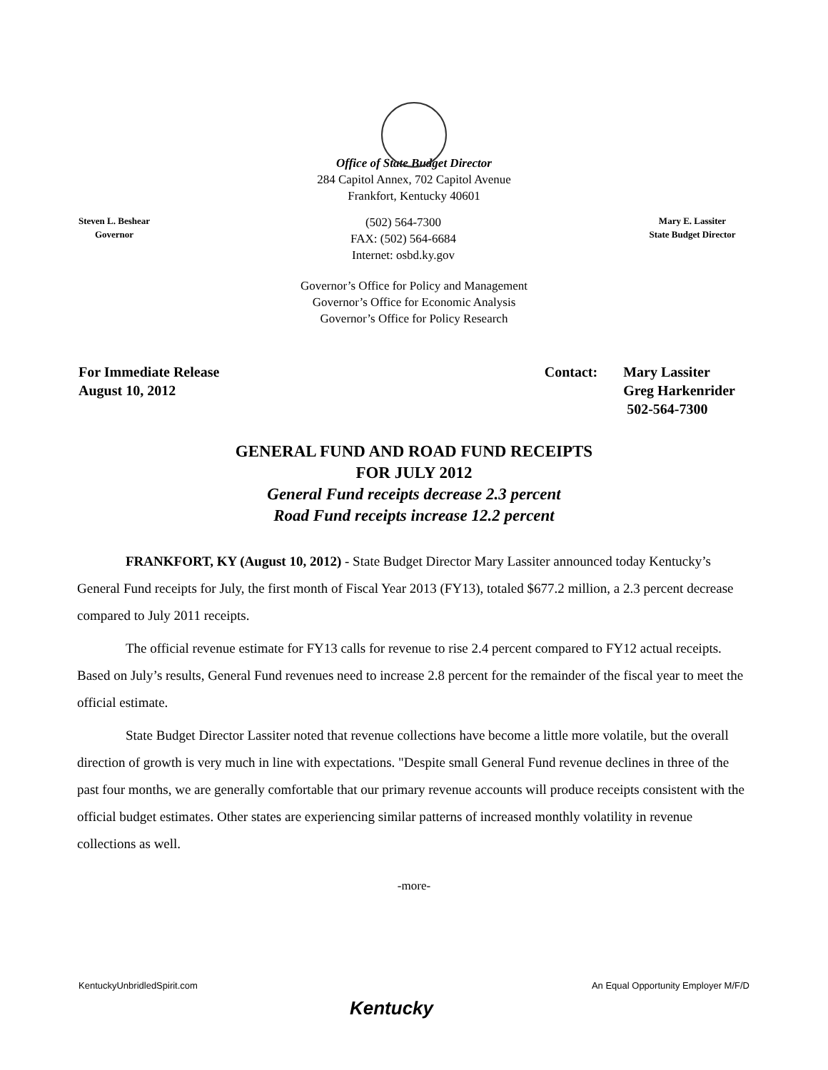Office of State Budget Director
284 Capitol Annex, 702 Capitol Avenue
Frankfort, Kentucky 40601
Steven L. Beshear
Governor
(502) 564-7300
FAX: (502) 564-6684
Internet: osbd.ky.gov
Mary E. Lassiter
State Budget Director
Governor’s Office for Policy and Management
Governor’s Office for Economic Analysis
Governor’s Office for Policy Research
For Immediate Release
August 10, 2012
Contact: Mary Lassiter
Greg Harkenrider
502-564-7300
GENERAL FUND AND ROAD FUND RECEIPTS
FOR JULY 2012
General Fund receipts decrease 2.3 percent
Road Fund receipts increase 12.2 percent
FRANKFORT, KY (August 10, 2012) - State Budget Director Mary Lassiter announced today Kentucky’s General Fund receipts for July, the first month of Fiscal Year 2013 (FY13), totaled $677.2 million, a 2.3 percent decrease compared to July 2011 receipts.
The official revenue estimate for FY13 calls for revenue to rise 2.4 percent compared to FY12 actual receipts. Based on July’s results, General Fund revenues need to increase 2.8 percent for the remainder of the fiscal year to meet the official estimate.
State Budget Director Lassiter noted that revenue collections have become a little more volatile, but the overall direction of growth is very much in line with expectations. "Despite small General Fund revenue declines in three of the past four months, we are generally comfortable that our primary revenue accounts will produce receipts consistent with the official budget estimates. Other states are experiencing similar patterns of increased monthly volatility in revenue collections as well.
-more-
KentuckyUnbridledSpirit.com An Equal Opportunity Employer M/F/D
Kentucky